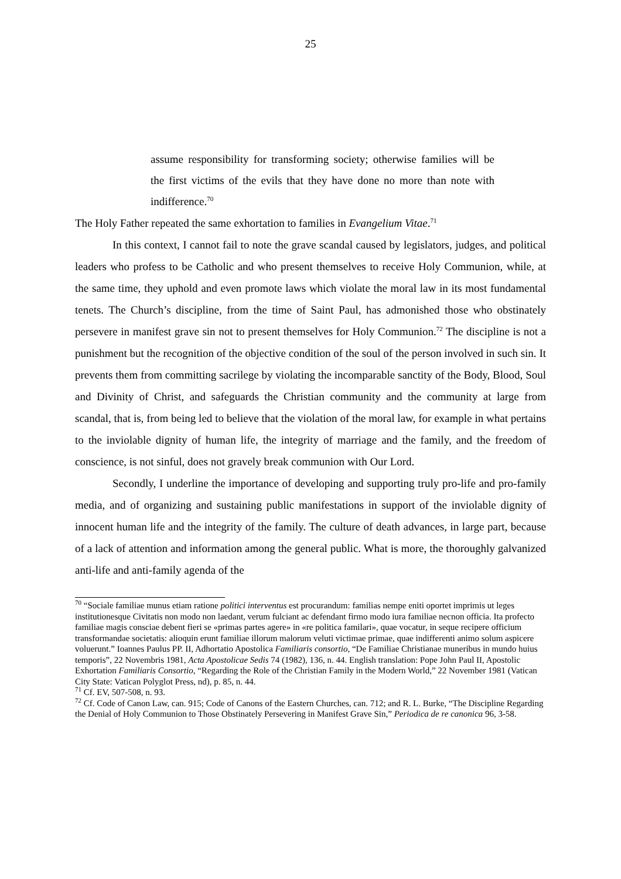25
assume responsibility for transforming society; otherwise families will be the first victims of the evils that they have done no more than note with indifference.<sup>70</sup>
The Holy Father repeated the same exhortation to families in Evangelium Vitae.<sup>71</sup>
In this context, I cannot fail to note the grave scandal caused by legislators, judges, and political leaders who profess to be Catholic and who present themselves to receive Holy Communion, while, at the same time, they uphold and even promote laws which violate the moral law in its most fundamental tenets. The Church’s discipline, from the time of Saint Paul, has admonished those who obstinately persevere in manifest grave sin not to present themselves for Holy Communion.<sup>72</sup> The discipline is not a punishment but the recognition of the objective condition of the soul of the person involved in such sin. It prevents them from committing sacrilege by violating the incomparable sanctity of the Body, Blood, Soul and Divinity of Christ, and safeguards the Christian community and the community at large from scandal, that is, from being led to believe that the violation of the moral law, for example in what pertains to the inviolable dignity of human life, the integrity of marriage and the family, and the freedom of conscience, is not sinful, does not gravely break communion with Our Lord.
Secondly, I underline the importance of developing and supporting truly pro-life and pro-family media, and of organizing and sustaining public manifestations in support of the inviolable dignity of innocent human life and the integrity of the family. The culture of death advances, in large part, because of a lack of attention and information among the general public. What is more, the thoroughly galvanized anti-life and anti-family agenda of the
<sup>70</sup> “Sociale familiae munus etiam ratione politici interventus est procurandum: familias nempe eniti oportet imprimis ut leges institutionesque Civitatis non modo non laedant, verum fulciant ac defendant firmo modo iura familiae necnon officia. Ita profecto familiae magis consciae debent fieri se «primas partes agere» in «re politica familari», quae vocatur, in seque recipere officium transformandae societatis: alioquin erunt familiae illorum malorum veluti victimae primae, quae indifferenti animo solum aspicere voluerunt.” Ioannes Paulus PP. II, Adhortatio Apostolica Familiaris consortio, “De Familiae Christianae muneribus in mundo huius temporis”, 22 Novembris 1981, Acta Apostolicae Sedis 74 (1982), 136, n. 44. English translation: Pope John Paul II, Apostolic Exhortation Familiaris Consortio, “Regarding the Role of the Christian Family in the Modern World,” 22 November 1981 (Vatican City State: Vatican Polyglot Press, nd), p. 85, n. 44.
<sup>71</sup> Cf. EV, 507-508, n. 93.
<sup>72</sup> Cf. Code of Canon Law, can. 915; Code of Canons of the Eastern Churches, can. 712; and R. L. Burke, “The Discipline Regarding the Denial of Holy Communion to Those Obstinately Persevering in Manifest Grave Sin,” Periodica de re canonica 96, 3-58.